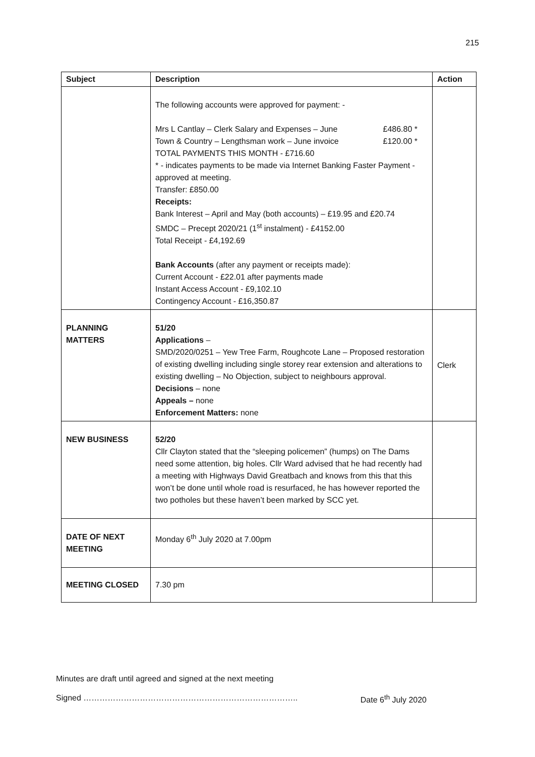215
| Subject | Description | Action |
| --- | --- | --- |
| | The following accounts were approved for payment: - Mrs L Cantlay – Clerk Salary and Expenses – June £486.80 * Town & Country – Lengthsman work – June invoice £120.00 * TOTAL PAYMENTS THIS MONTH - £716.60 * - indicates payments to be made via Internet Banking Faster Payment - approved at meeting. Transfer: £850.00 Receipts: Bank Interest – April and May (both accounts) – £19.95 and £20.74 SMDC – Precept 2020/21 (1<sup>st</sup> instalment) - £4152.00 Total Receipt - £4,192.69 Bank Accounts (after any payment or receipts made): Current Account - £22.01 after payments made Instant Access Account - £9,102.10 Contingency Account - £16,350.87 | |
| PLANNING MATTERS | 51/20 Applications – SMD/2020/0251 – Yew Tree Farm, Roughcote Lane – Proposed restoration of existing dwelling including single storey rear extension and alterations to existing dwelling – No Objection, subject to neighbours approval. Decisions – none Appeals – none Enforcement Matters: none | Clerk |
| NEW BUSINESS | 52/20 Cllr Clayton stated that the “sleeping policemen” (humps) on The Dams need some attention, big holes. Cllr Ward advised that he had recently had a meeting with Highways David Greatbach and knows from this that this won’t be done until whole road is resurfaced, he has however reported the two potholes but these haven’t been marked by SCC yet. | |
| DATE OF NEXT MEETING | Monday 6<sup>th</sup> July 2020 at 7.00pm | |
| MEETING CLOSED | 7.30 pm | |
Minutes are draft until agreed and signed at the next meeting
Signed …………………………………………………………………….. Date 6<sup>th</sup> July 2020